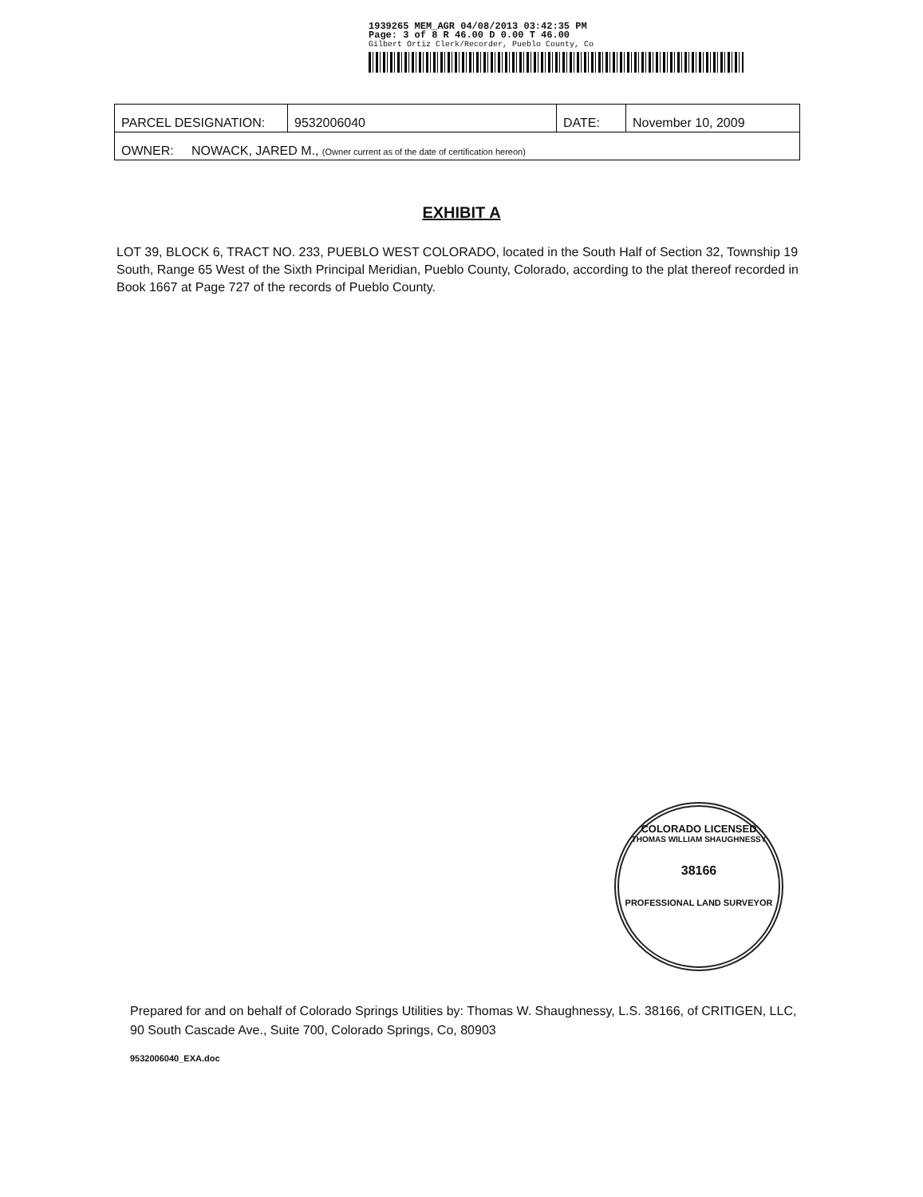1939265 MEM_AGR 04/08/2013 03:42:35 PM
Page: 3 of 8 R 46.00 D 0.00 T 46.00
Gilbert Ortiz Clerk/Recorder, Pueblo County, Co
| PARCEL DESIGNATION: | 9532006040 | DATE: | November 10, 2009 |
| OWNER: NOWACK, JARED M., (Owner current as of the date of certification hereon) | | | |
EXHIBIT A
LOT 39, BLOCK 6, TRACT NO. 233, PUEBLO WEST COLORADO, located in the South Half of Section 32, Township 19 South, Range 65 West of the Sixth Principal Meridian, Pueblo County, Colorado, according to the plat thereof recorded in Book 1667 at Page 727 of the records of Pueblo County.
COLORADO LICENSED
THOMAS WILLIAM SHAUGHNESSY
38166
PROFESSIONAL LAND SURVEYOR
Prepared for and on behalf of Colorado Springs Utilities by: Thomas W. Shaughnessy, L.S. 38166, of CRITIGEN, LLC, 90 South Cascade Ave., Suite 700, Colorado Springs, Co, 80903
9532006040_EXA.doc